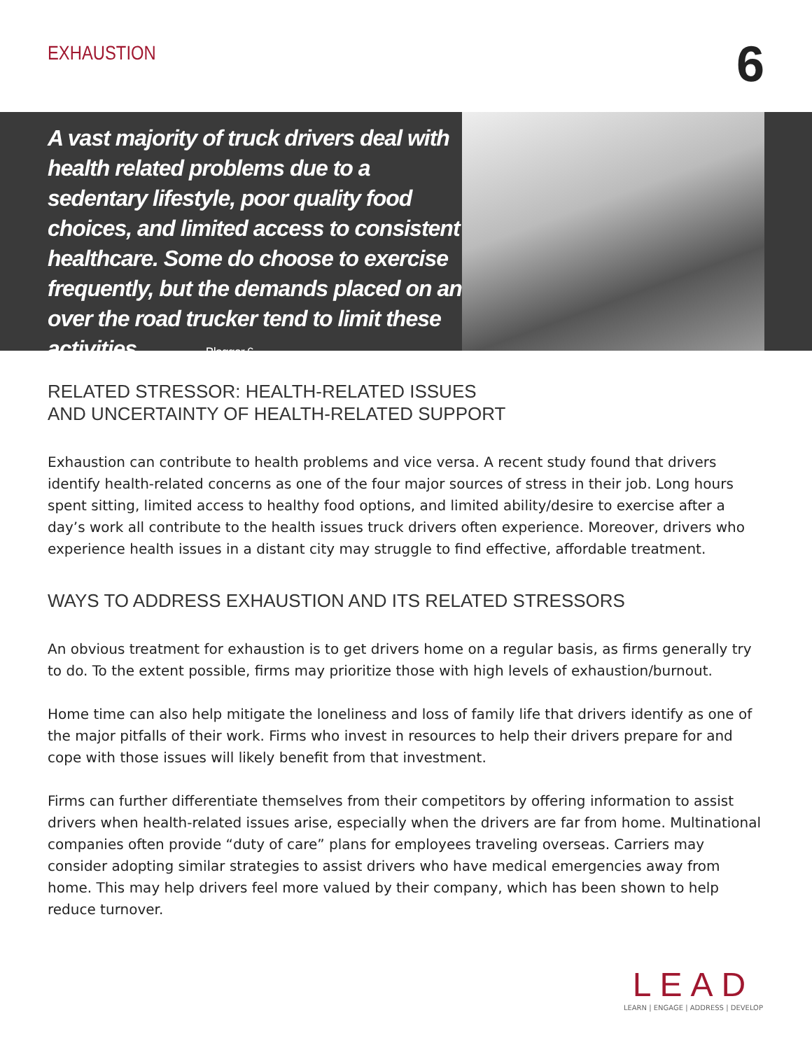EXHAUSTION
6
A vast majority of truck drivers deal with health related problems due to a sedentary lifestyle, poor quality food choices, and limited access to consistent healthcare. Some do choose to exercise frequently, but the demands placed on an over the road trucker tend to limit these activities. – Blogger 6
RELATED STRESSOR: HEALTH-RELATED ISSUES
AND UNCERTAINTY OF HEALTH-RELATED SUPPORT
Exhaustion can contribute to health problems and vice versa. A recent study found that drivers identify health-related concerns as one of the four major sources of stress in their job. Long hours spent sitting, limited access to healthy food options, and limited ability/desire to exercise after a day’s work all contribute to the health issues truck drivers often experience. Moreover, drivers who experience health issues in a distant city may struggle to find effective, affordable treatment.
WAYS TO ADDRESS EXHAUSTION AND ITS RELATED STRESSORS
An obvious treatment for exhaustion is to get drivers home on a regular basis, as firms generally try to do. To the extent possible, firms may prioritize those with high levels of exhaustion/burnout.
Home time can also help mitigate the loneliness and loss of family life that drivers identify as one of the major pitfalls of their work. Firms who invest in resources to help their drivers prepare for and cope with those issues will likely benefit from that investment.
Firms can further differentiate themselves from their competitors by offering information to assist drivers when health-related issues arise, especially when the drivers are far from home. Multinational companies often provide “duty of care” plans for employees traveling overseas. Carriers may consider adopting similar strategies to assist drivers who have medical emergencies away from home. This may help drivers feel more valued by their company, which has been shown to help reduce turnover.
LEAD
LEARN | ENGAGE | ADDRESS | DEVELOP